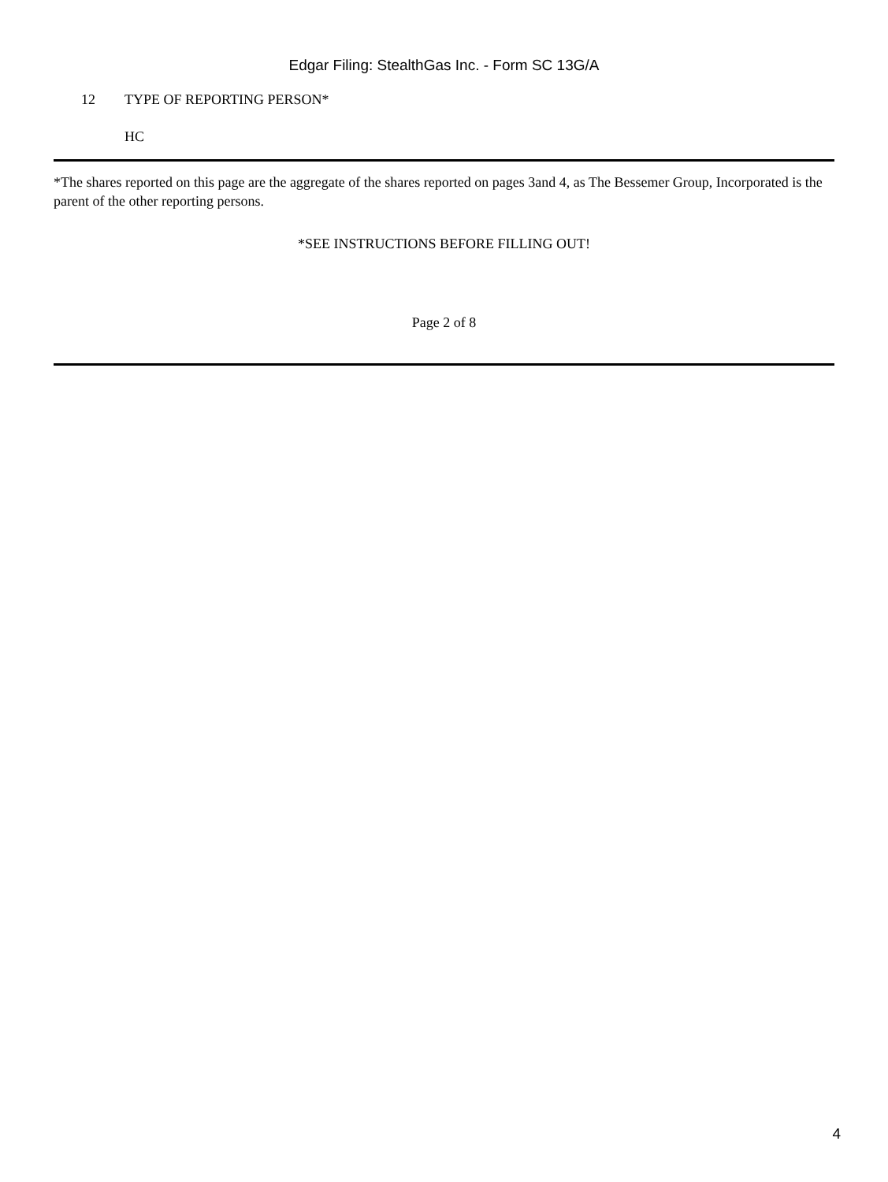Edgar Filing: StealthGas Inc. - Form SC 13G/A
12 TYPE OF REPORTING PERSON*
HC
*The shares reported on this page are the aggregate of the shares reported on pages 3and 4, as The Bessemer Group, Incorporated is the parent of the other reporting persons.
*SEE INSTRUCTIONS BEFORE FILLING OUT!
Page 2 of 8
4